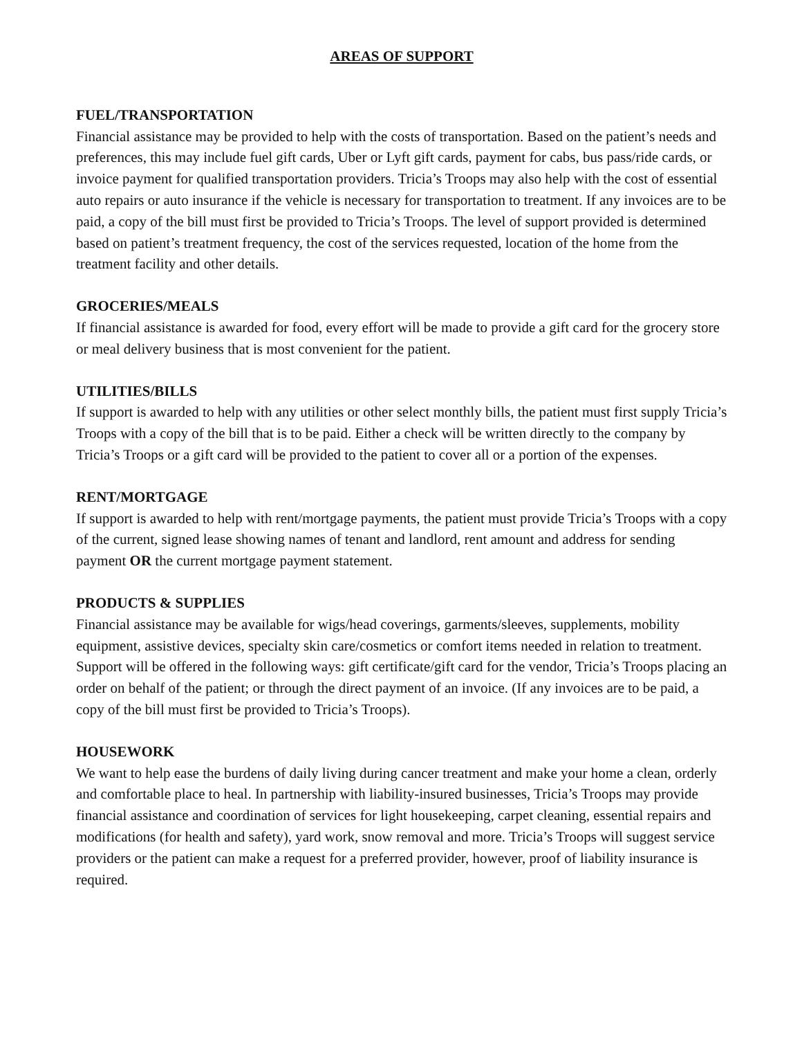AREAS OF SUPPORT
FUEL/TRANSPORTATION
Financial assistance may be provided to help with the costs of transportation. Based on the patient’s needs and preferences, this may include fuel gift cards, Uber or Lyft gift cards, payment for cabs, bus pass/ride cards, or invoice payment for qualified transportation providers. Tricia’s Troops may also help with the cost of essential auto repairs or auto insurance if the vehicle is necessary for transportation to treatment. If any invoices are to be paid, a copy of the bill must first be provided to Tricia’s Troops. The level of support provided is determined based on patient’s treatment frequency, the cost of the services requested, location of the home from the treatment facility and other details.
GROCERIES/MEALS
If financial assistance is awarded for food, every effort will be made to provide a gift card for the grocery store or meal delivery business that is most convenient for the patient.
UTILITIES/BILLS
If support is awarded to help with any utilities or other select monthly bills, the patient must first supply Tricia’s Troops with a copy of the bill that is to be paid. Either a check will be written directly to the company by Tricia’s Troops or a gift card will be provided to the patient to cover all or a portion of the expenses.
RENT/MORTGAGE
If support is awarded to help with rent/mortgage payments, the patient must provide Tricia’s Troops with a copy of the current, signed lease showing names of tenant and landlord, rent amount and address for sending payment OR the current mortgage payment statement.
PRODUCTS & SUPPLIES
Financial assistance may be available for wigs/head coverings, garments/sleeves, supplements, mobility equipment, assistive devices, specialty skin care/cosmetics or comfort items needed in relation to treatment. Support will be offered in the following ways: gift certificate/gift card for the vendor, Tricia’s Troops placing an order on behalf of the patient; or through the direct payment of an invoice. (If any invoices are to be paid, a copy of the bill must first be provided to Tricia’s Troops).
HOUSEWORK
We want to help ease the burdens of daily living during cancer treatment and make your home a clean, orderly and comfortable place to heal. In partnership with liability-insured businesses, Tricia’s Troops may provide financial assistance and coordination of services for light housekeeping, carpet cleaning, essential repairs and modifications (for health and safety), yard work, snow removal and more. Tricia’s Troops will suggest service providers or the patient can make a request for a preferred provider, however, proof of liability insurance is required.